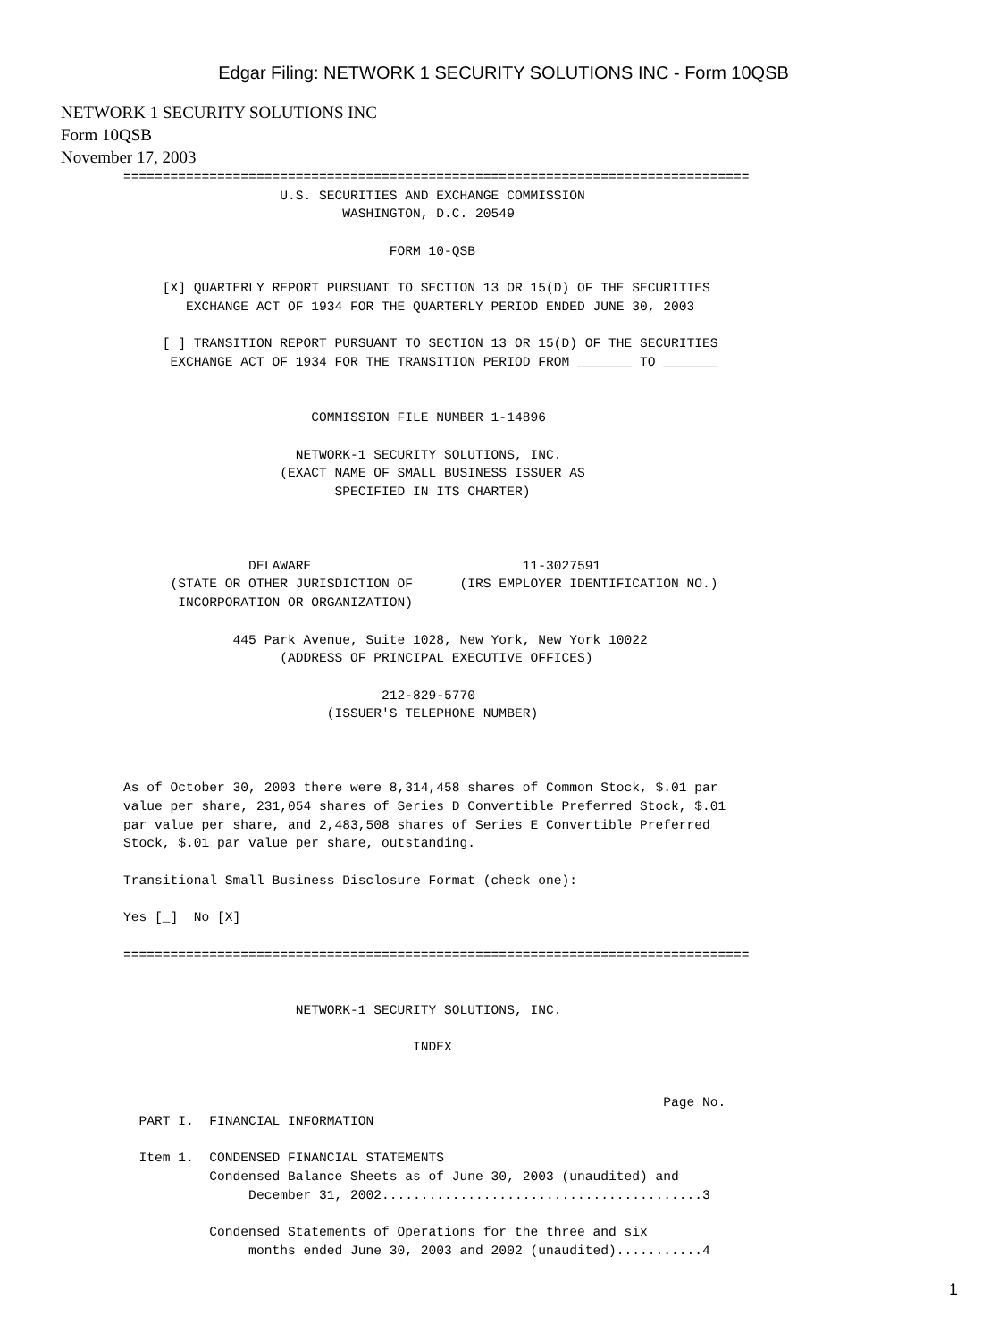Edgar Filing: NETWORK 1 SECURITY SOLUTIONS INC - Form 10QSB
NETWORK 1 SECURITY SOLUTIONS INC
Form 10QSB
November 17, 2003
================================================================================
                    U.S. SECURITIES AND EXCHANGE COMMISSION
                            WASHINGTON, D.C. 20549

                                  FORM 10-QSB

     [X] QUARTERLY REPORT PURSUANT TO SECTION 13 OR 15(D) OF THE SECURITIES
        EXCHANGE ACT OF 1934 FOR THE QUARTERLY PERIOD ENDED JUNE 30, 2003

     [ ] TRANSITION REPORT PURSUANT TO SECTION 13 OR 15(D) OF THE SECURITIES
      EXCHANGE ACT OF 1934 FOR THE TRANSITION PERIOD FROM _______ TO _______


                        COMMISSION FILE NUMBER 1-14896

                      NETWORK-1 SECURITY SOLUTIONS, INC.
                    (EXACT NAME OF SMALL BUSINESS ISSUER AS
                           SPECIFIED IN ITS CHARTER)



                DELAWARE                           11-3027591
      (STATE OR OTHER JURISDICTION OF      (IRS EMPLOYER IDENTIFICATION NO.)
       INCORPORATION OR ORGANIZATION)

              445 Park Avenue, Suite 1028, New York, New York 10022
                    (ADDRESS OF PRINCIPAL EXECUTIVE OFFICES)

                                 212-829-5770
                          (ISSUER'S TELEPHONE NUMBER)



As of October 30, 2003 there were 8,314,458 shares of Common Stock, $.01 par
value per share, 231,054 shares of Series D Convertible Preferred Stock, $.01
par value per share, and 2,483,508 shares of Series E Convertible Preferred
Stock, $.01 par value per share, outstanding.

Transitional Small Business Disclosure Format (check one):

Yes [_]  No [X]

================================================================================


                      NETWORK-1 SECURITY SOLUTIONS, INC.

                                     INDEX


                                                                     Page No.
  PART I.  FINANCIAL INFORMATION

  Item 1.  CONDENSED FINANCIAL STATEMENTS
           Condensed Balance Sheets as of June 30, 2003 (unaudited) and
                December 31, 2002.........................................3

           Condensed Statements of Operations for the three and six
                months ended June 30, 2003 and 2002 (unaudited)...........4
1